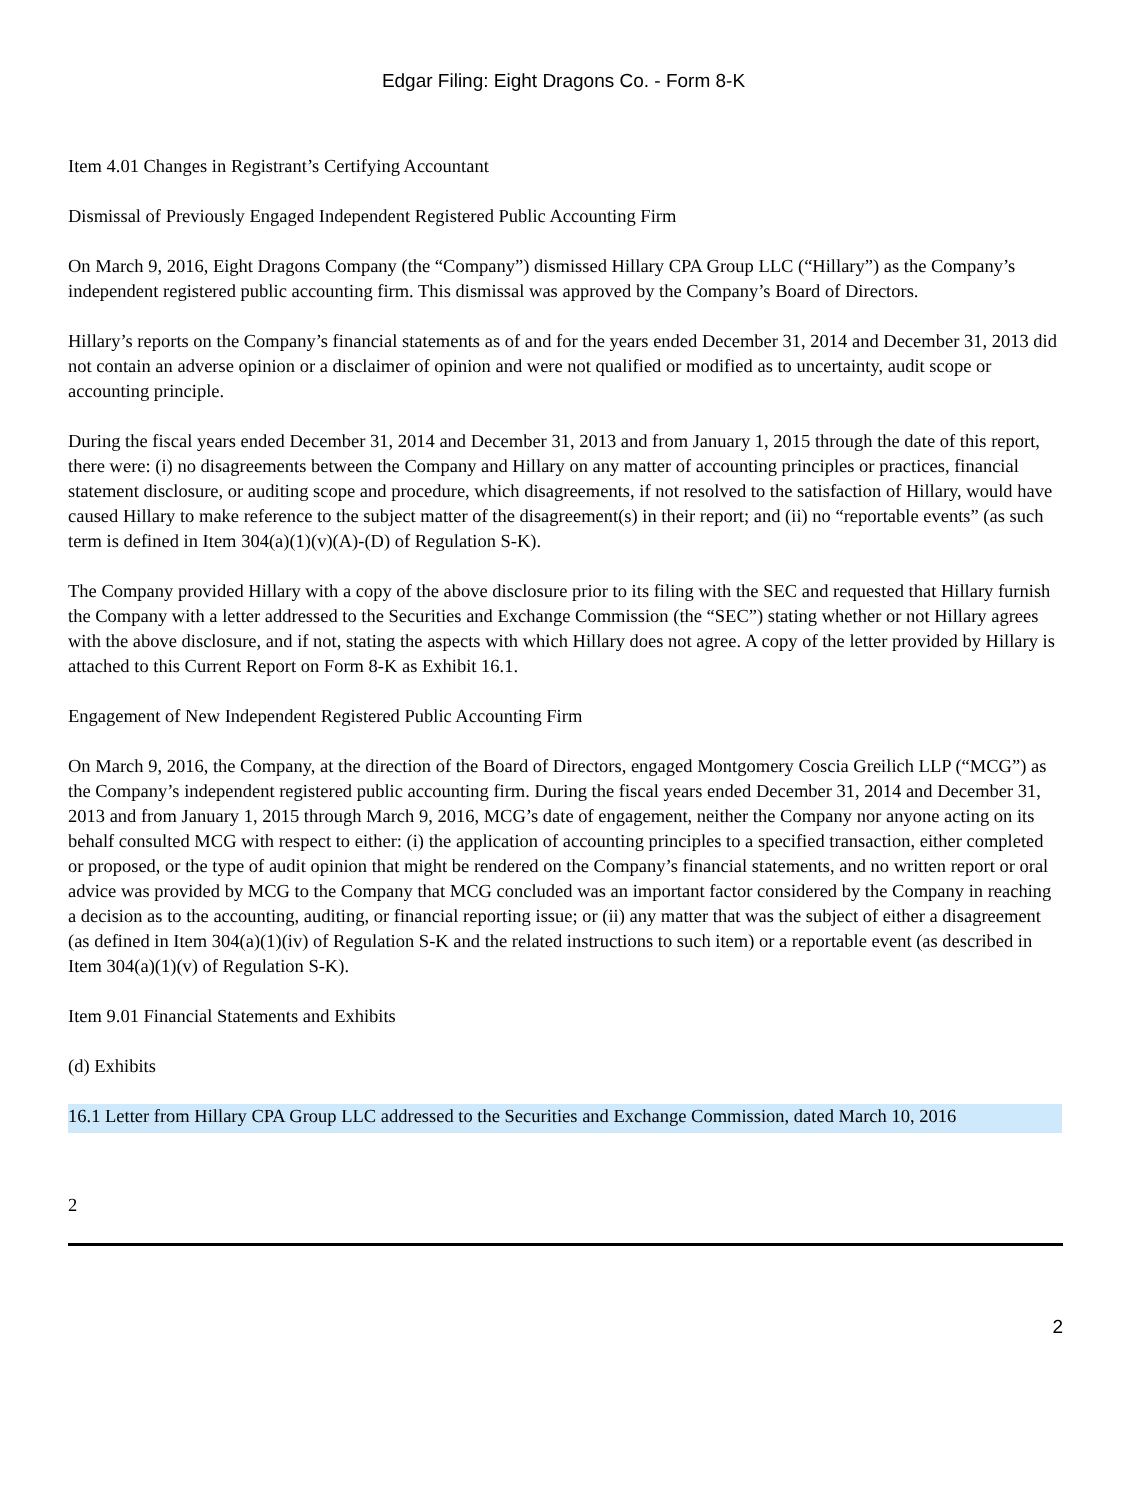Edgar Filing: Eight Dragons Co. - Form 8-K
Item 4.01 Changes in Registrant’s Certifying Accountant
Dismissal of Previously Engaged Independent Registered Public Accounting Firm
On March 9, 2016, Eight Dragons Company (the “Company”) dismissed Hillary CPA Group LLC (“Hillary”) as the Company’s independent registered public accounting firm. This dismissal was approved by the Company’s Board of Directors.
Hillary’s reports on the Company’s financial statements as of and for the years ended December 31, 2014 and December 31, 2013 did not contain an adverse opinion or a disclaimer of opinion and were not qualified or modified as to uncertainty, audit scope or accounting principle.
During the fiscal years ended December 31, 2014 and December 31, 2013 and from January 1, 2015 through the date of this report, there were: (i) no disagreements between the Company and Hillary on any matter of accounting principles or practices, financial statement disclosure, or auditing scope and procedure, which disagreements, if not resolved to the satisfaction of Hillary, would have caused Hillary to make reference to the subject matter of the disagreement(s) in their report; and (ii) no “reportable events” (as such term is defined in Item 304(a)(1)(v)(A)-(D) of Regulation S-K).
The Company provided Hillary with a copy of the above disclosure prior to its filing with the SEC and requested that Hillary furnish the Company with a letter addressed to the Securities and Exchange Commission (the “SEC”) stating whether or not Hillary agrees with the above disclosure, and if not, stating the aspects with which Hillary does not agree. A copy of the letter provided by Hillary is attached to this Current Report on Form 8-K as Exhibit 16.1.
Engagement of New Independent Registered Public Accounting Firm
On March 9, 2016, the Company, at the direction of the Board of Directors, engaged Montgomery Coscia Greilich LLP (“MCG”) as the Company’s independent registered public accounting firm. During the fiscal years ended December 31, 2014 and December 31, 2013 and from January 1, 2015 through March 9, 2016, MCG’s date of engagement, neither the Company nor anyone acting on its behalf consulted MCG with respect to either: (i) the application of accounting principles to a specified transaction, either completed or proposed, or the type of audit opinion that might be rendered on the Company’s financial statements, and no written report or oral advice was provided by MCG to the Company that MCG concluded was an important factor considered by the Company in reaching a decision as to the accounting, auditing, or financial reporting issue; or (ii) any matter that was the subject of either a disagreement (as defined in Item 304(a)(1)(iv) of Regulation S-K and the related instructions to such item) or a reportable event (as described in Item 304(a)(1)(v) of Regulation S-K).
Item 9.01 Financial Statements and Exhibits
(d) Exhibits
16.1 Letter from Hillary CPA Group LLC addressed to the Securities and Exchange Commission, dated March 10, 2016
2
2